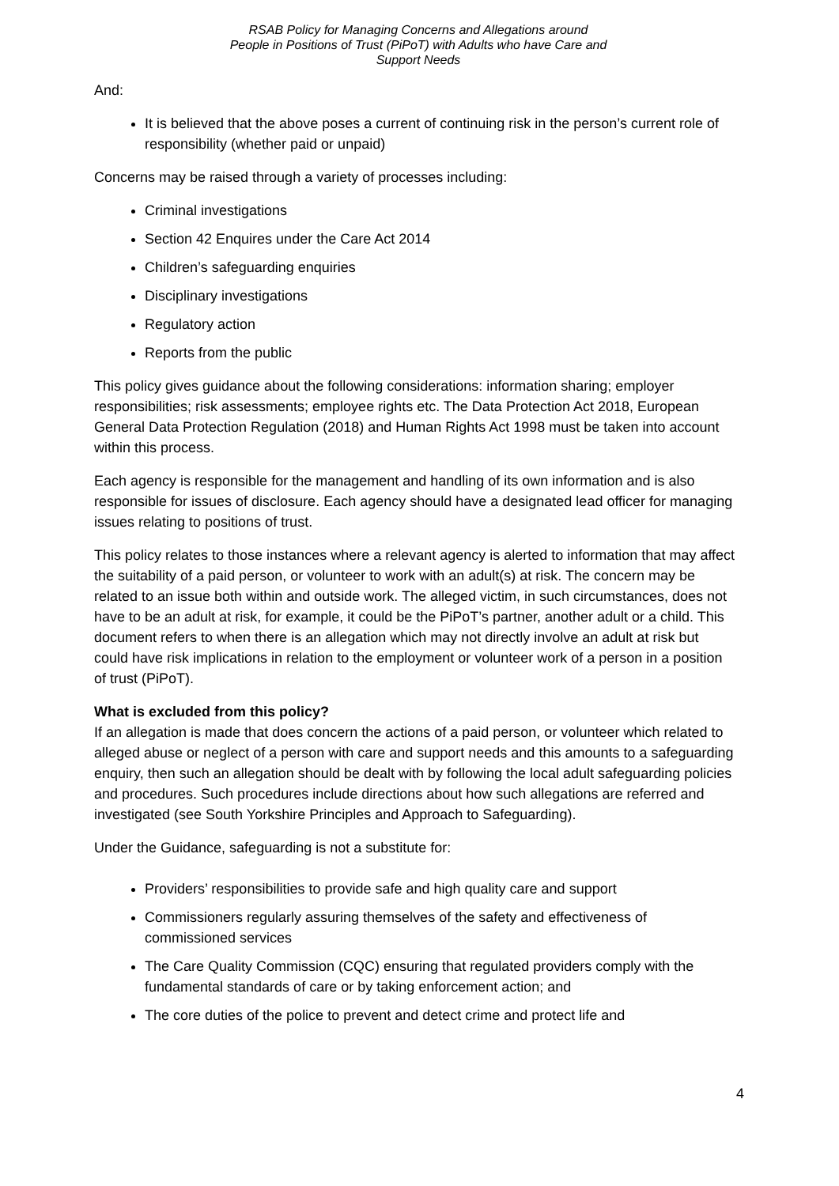RSAB Policy for Managing Concerns and Allegations around People in Positions of Trust (PiPoT) with Adults who have Care and Support Needs
And:
It is believed that the above poses a current of continuing risk in the person’s current role of responsibility (whether paid or unpaid)
Concerns may be raised through a variety of processes including:
Criminal investigations
Section 42 Enquires under the Care Act 2014
Children’s safeguarding enquiries
Disciplinary investigations
Regulatory action
Reports from the public
This policy gives guidance about the following considerations: information sharing; employer responsibilities; risk assessments; employee rights etc. The Data Protection Act 2018, European General Data Protection Regulation (2018) and Human Rights Act 1998 must be taken into account within this process.
Each agency is responsible for the management and handling of its own information and is also responsible for issues of disclosure. Each agency should have a designated lead officer for managing issues relating to positions of trust.
This policy relates to those instances where a relevant agency is alerted to information that may affect the suitability of a paid person, or volunteer to work with an adult(s) at risk. The concern may be related to an issue both within and outside work. The alleged victim, in such circumstances, does not have to be an adult at risk, for example, it could be the PiPoT’s partner, another adult or a child. This document refers to when there is an allegation which may not directly involve an adult at risk but could have risk implications in relation to the employment or volunteer work of a person in a position of trust (PiPoT).
What is excluded from this policy?
If an allegation is made that does concern the actions of a paid person, or volunteer which related to alleged abuse or neglect of a person with care and support needs and this amounts to a safeguarding enquiry, then such an allegation should be dealt with by following the local adult safeguarding policies and procedures. Such procedures include directions about how such allegations are referred and investigated (see South Yorkshire Principles and Approach to Safeguarding).
Under the Guidance, safeguarding is not a substitute for:
Providers’ responsibilities to provide safe and high quality care and support
Commissioners regularly assuring themselves of the safety and effectiveness of commissioned services
The Care Quality Commission (CQC) ensuring that regulated providers comply with the fundamental standards of care or by taking enforcement action; and
The core duties of the police to prevent and detect crime and protect life and
4